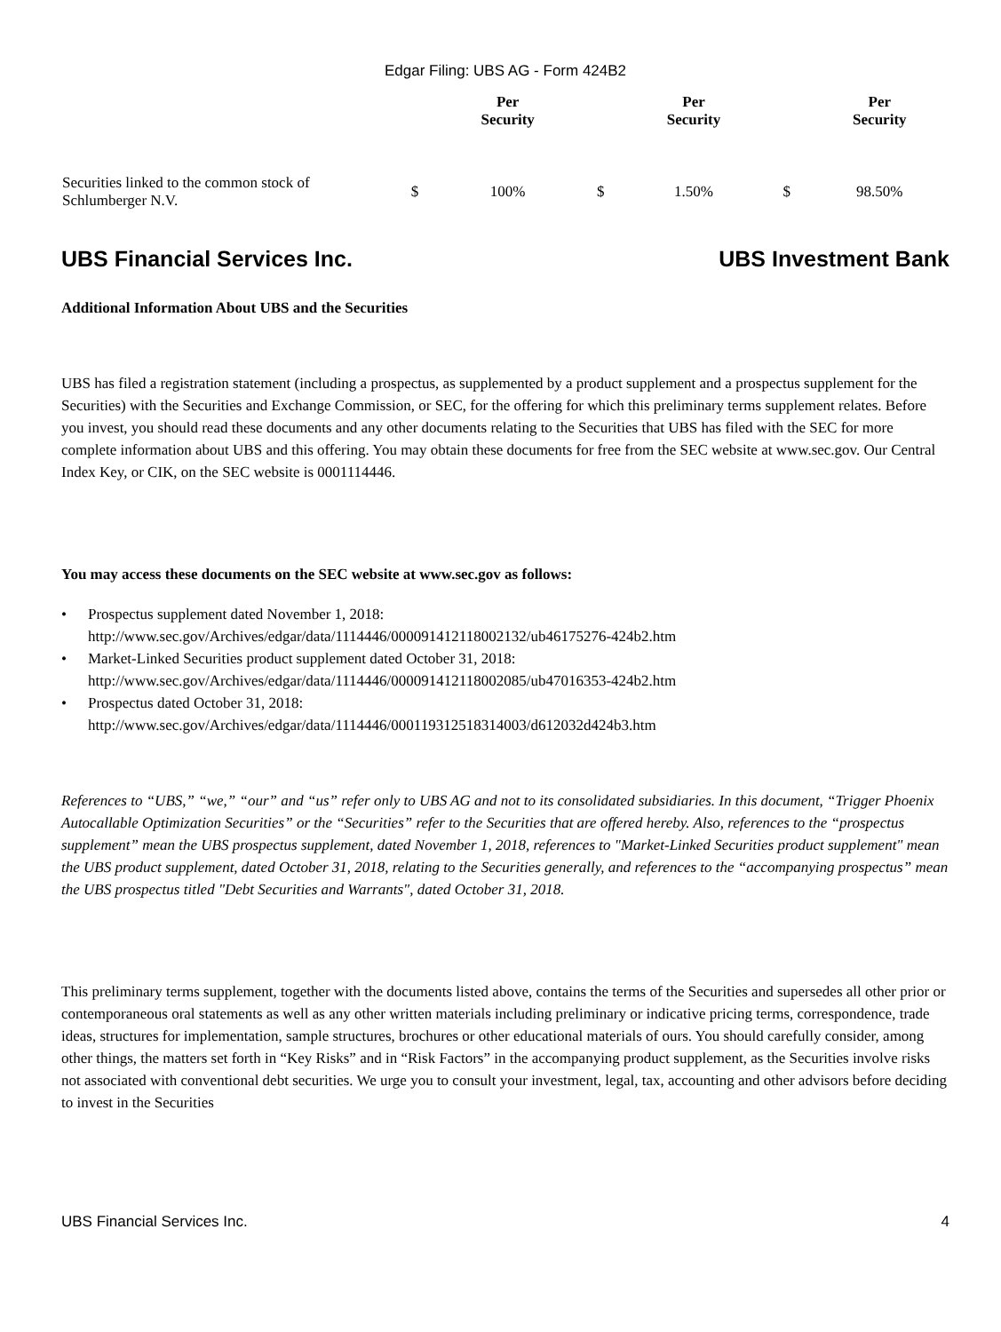Edgar Filing: UBS AG - Form 424B2
| | | Per Security | | Per Security | | Per Security |
| --- | --- | --- | --- | --- | --- | --- |
| Securities linked to the common stock of Schlumberger N.V. | $ | 100% | $ | 1.50% | $ | 98.50% |
UBS Financial Services Inc. UBS Investment Bank
Additional Information About UBS and the Securities
UBS has filed a registration statement (including a prospectus, as supplemented by a product supplement and a prospectus supplement for the Securities) with the Securities and Exchange Commission, or SEC, for the offering for which this preliminary terms supplement relates. Before you invest, you should read these documents and any other documents relating to the Securities that UBS has filed with the SEC for more complete information about UBS and this offering. You may obtain these documents for free from the SEC website at www.sec.gov. Our Central Index Key, or CIK, on the SEC website is 0001114446.
You may access these documents on the SEC website at www.sec.gov as follows:
• Prospectus supplement dated November 1, 2018:
http://www.sec.gov/Archives/edgar/data/1114446/000091412118002132/ub46175276-424b2.htm
• Market-Linked Securities product supplement dated October 31, 2018:
http://www.sec.gov/Archives/edgar/data/1114446/000091412118002085/ub47016353-424b2.htm
• Prospectus dated October 31, 2018:
http://www.sec.gov/Archives/edgar/data/1114446/000119312518314003/d612032d424b3.htm
References to “UBS,” “we,” “our” and “us” refer only to UBS AG and not to its consolidated subsidiaries. In this document, “Trigger Phoenix Autocallable Optimization Securities” or the “Securities” refer to the Securities that are offered hereby. Also, references to the “prospectus supplement” mean the UBS prospectus supplement, dated November 1, 2018, references to "Market-Linked Securities product supplement" mean the UBS product supplement, dated October 31, 2018, relating to the Securities generally, and references to the “accompanying prospectus” mean the UBS prospectus titled "Debt Securities and Warrants", dated October 31, 2018.
This preliminary terms supplement, together with the documents listed above, contains the terms of the Securities and supersedes all other prior or contemporaneous oral statements as well as any other written materials including preliminary or indicative pricing terms, correspondence, trade ideas, structures for implementation, sample structures, brochures or other educational materials of ours. You should carefully consider, among other things, the matters set forth in “Key Risks” and in “Risk Factors” in the accompanying product supplement, as the Securities involve risks not associated with conventional debt securities. We urge you to consult your investment, legal, tax, accounting and other advisors before deciding to invest in the Securities
UBS Financial Services Inc. 4